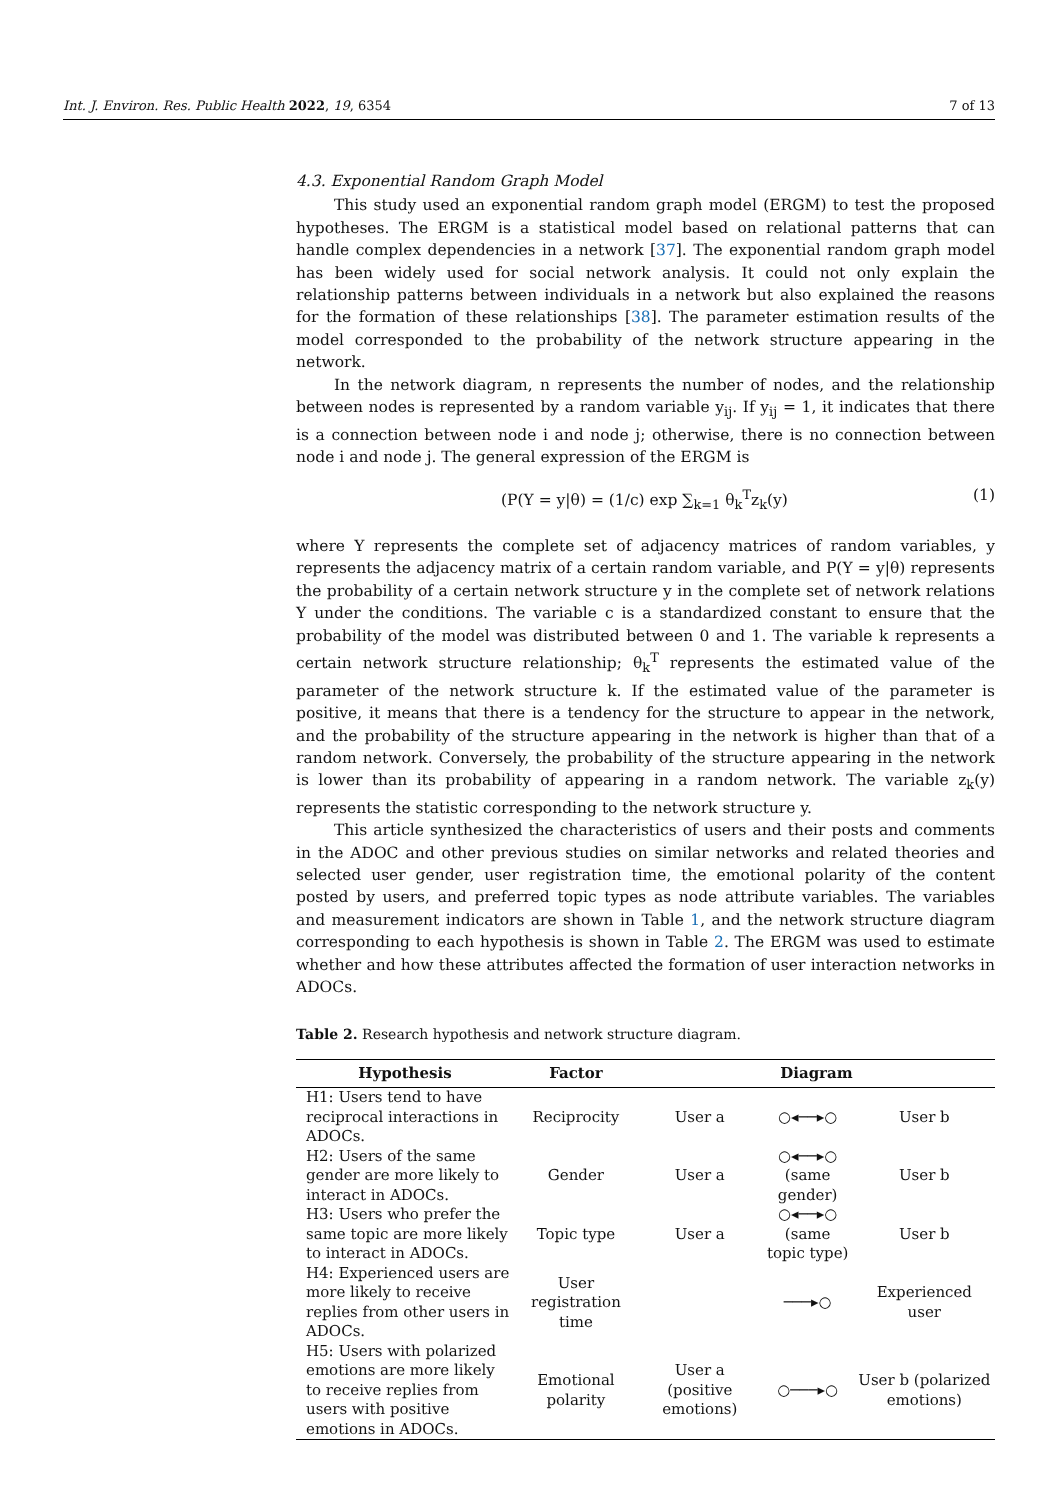Int. J. Environ. Res. Public Health 2022, 19, 6354 7 of 13
4.3. Exponential Random Graph Model
This study used an exponential random graph model (ERGM) to test the proposed hypotheses. The ERGM is a statistical model based on relational patterns that can handle complex dependencies in a network [37]. The exponential random graph model has been widely used for social network analysis. It could not only explain the relationship patterns between individuals in a network but also explained the reasons for the formation of these relationships [38]. The parameter estimation results of the model corresponded to the probability of the network structure appearing in the network.
In the network diagram, n represents the number of nodes, and the relationship between nodes is represented by a random variable y<sub>ij</sub>. If y<sub>ij</sub> = 1, it indicates that there is a connection between node i and node j; otherwise, there is no connection between node i and node j. The general expression of the ERGM is
(P(Y = y|θ) = (1/c) exp ∑<sub>k=1</sub> θ<sub>k</sub><sup>T</sup>z<sub>k</sub>(y) (1)
where Y represents the complete set of adjacency matrices of random variables, y represents the adjacency matrix of a certain random variable, and P(Y = y|θ) represents the probability of a certain network structure y in the complete set of network relations Y under the conditions. The variable c is a standardized constant to ensure that the probability of the model was distributed between 0 and 1. The variable k represents a certain network structure relationship; θ<sub>k</sub><sup>T</sup> represents the estimated value of the parameter of the network structure k. If the estimated value of the parameter is positive, it means that there is a tendency for the structure to appear in the network, and the probability of the structure appearing in the network is higher than that of a random network. Conversely, the probability of the structure appearing in the network is lower than its probability of appearing in a random network. The variable z<sub>k</sub>(y) represents the statistic corresponding to the network structure y.
This article synthesized the characteristics of users and their posts and comments in the ADOC and other previous studies on similar networks and related theories and selected user gender, user registration time, the emotional polarity of the content posted by users, and preferred topic types as node attribute variables. The variables and measurement indicators are shown in Table 1, and the network structure diagram corresponding to each hypothesis is shown in Table 2. The ERGM was used to estimate whether and how these attributes affected the formation of user interaction networks in ADOCs.
Table 2. Research hypothesis and network structure diagram.
| Hypothesis | Factor | Diagram | | |
| --- | --- | --- | --- | --- |
| H1: Users tend to have reciprocal interactions in ADOCs. | Reciprocity | User a | ○◂──▸○ | User b |
| H2: Users of the same gender are more likely to interact in ADOCs. | Gender | User a | ○◂──▸○ (same gender) | User b |
| H3: Users who prefer the same topic are more likely to interact in ADOCs. | Topic type | User a | ○◂──▸○ (same topic type) | User b |
| H4: Experienced users are more likely to receive replies from other users in ADOCs. | User registration time | | ───▸○ | Experienced user |
| H5: Users with polarized emotions are more likely to receive replies from users with positive emotions in ADOCs. | Emotional polarity | User a (positive emotions) | ○───▸○ | User b (polarized emotions) |